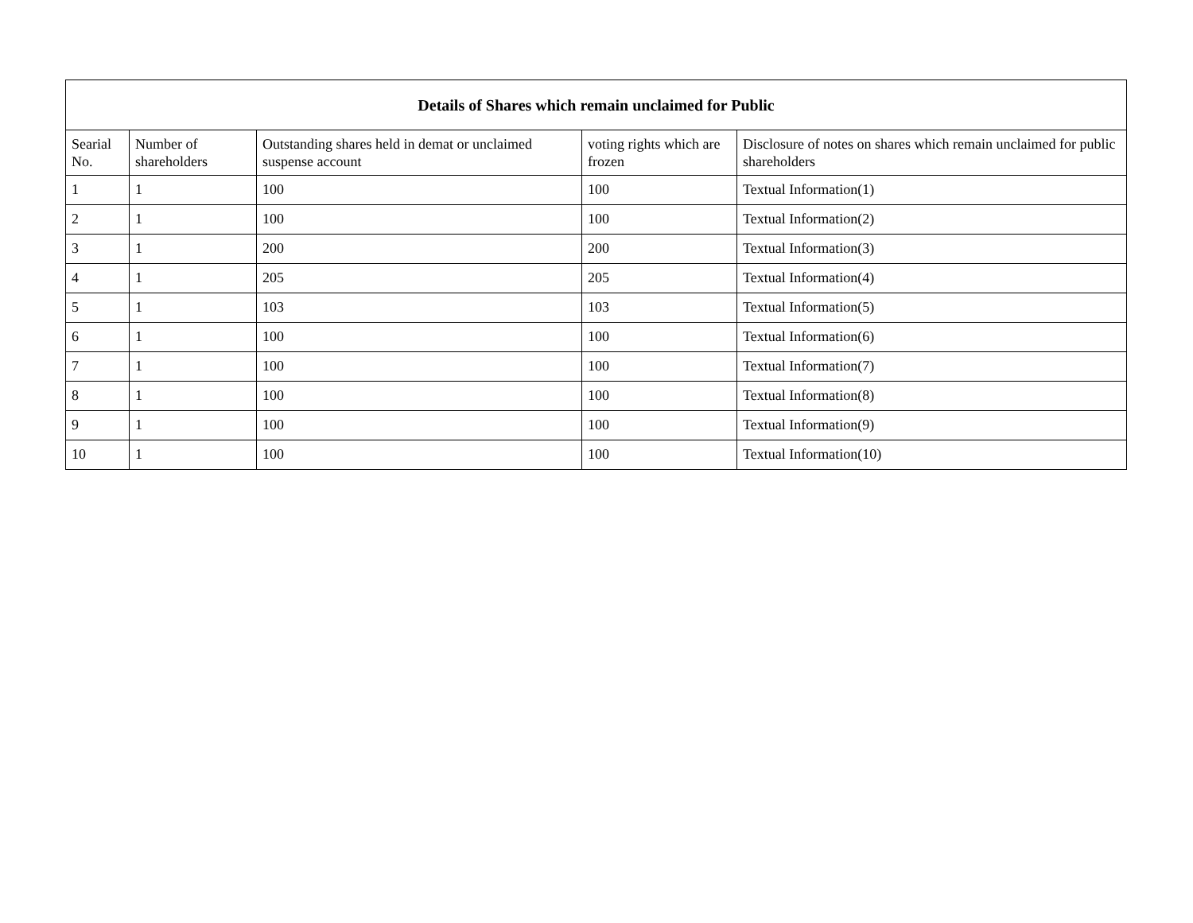| Details of Shares which remain unclaimed for Public | | | | |
| --- | --- | --- | --- | --- |
| Searial No. | Number of shareholders | Outstanding shares held in demat or unclaimed suspense account | voting rights which are frozen | Disclosure of notes on shares which remain unclaimed for public shareholders |
| 1 | 1 | 100 | 100 | Textual Information(1) |
| 2 | 1 | 100 | 100 | Textual Information(2) |
| 3 | 1 | 200 | 200 | Textual Information(3) |
| 4 | 1 | 205 | 205 | Textual Information(4) |
| 5 | 1 | 103 | 103 | Textual Information(5) |
| 6 | 1 | 100 | 100 | Textual Information(6) |
| 7 | 1 | 100 | 100 | Textual Information(7) |
| 8 | 1 | 100 | 100 | Textual Information(8) |
| 9 | 1 | 100 | 100 | Textual Information(9) |
| 10 | 1 | 100 | 100 | Textual Information(10) |